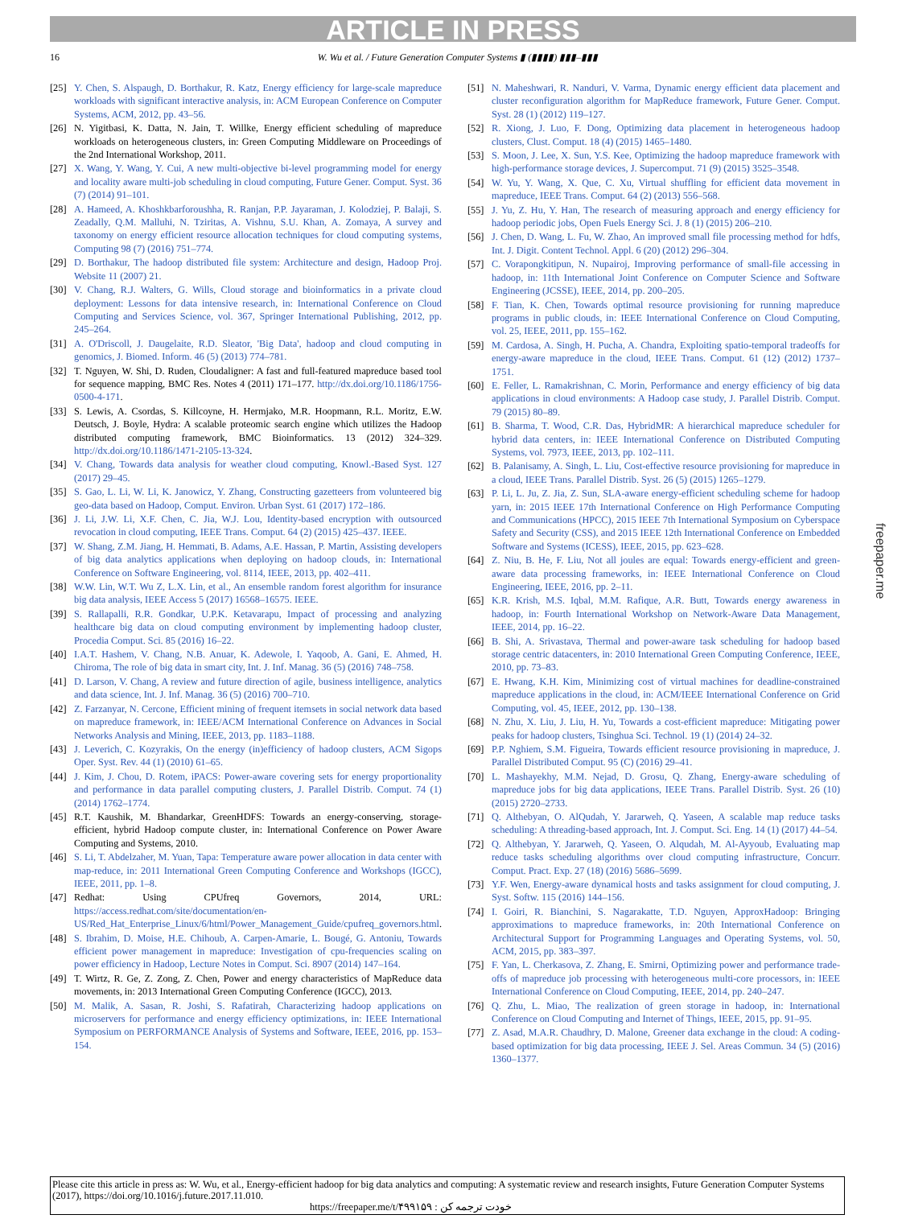ARTICLE IN PRESS
16 W. Wu et al. / Future Generation Computer Systems ▮ (▮▮▮▮) ▮▮▮–▮▮▮
[25] Y. Chen, S. Alspaugh, D. Borthakur, R. Katz, Energy efficiency for large-scale mapreduce workloads with significant interactive analysis, in: ACM European Conference on Computer Systems, ACM, 2012, pp. 43–56.
[26] N. Yigitbasi, K. Datta, N. Jain, T. Willke, Energy efficient scheduling of mapreduce workloads on heterogeneous clusters, in: Green Computing Middleware on Proceedings of the 2nd International Workshop, 2011.
[27] X. Wang, Y. Wang, Y. Cui, A new multi-objective bi-level programming model for energy and locality aware multi-job scheduling in cloud computing, Future Gener. Comput. Syst. 36 (7) (2014) 91–101.
[28] A. Hameed, A. Khoshkbarforoushha, R. Ranjan, P.P. Jayaraman, J. Kolodziej, P. Balaji, S. Zeadally, Q.M. Malluhi, N. Tziritas, A. Vishnu, S.U. Khan, A. Zomaya, A survey and taxonomy on energy efficient resource allocation techniques for cloud computing systems, Computing 98 (7) (2016) 751–774.
[29] D. Borthakur, The hadoop distributed file system: Architecture and design, Hadoop Proj. Website 11 (2007) 21.
[30] V. Chang, R.J. Walters, G. Wills, Cloud storage and bioinformatics in a private cloud deployment: Lessons for data intensive research, in: International Conference on Cloud Computing and Services Science, vol. 367, Springer International Publishing, 2012, pp. 245–264.
[31] A. O'Driscoll, J. Daugelaite, R.D. Sleator, 'Big Data', hadoop and cloud computing in genomics, J. Biomed. Inform. 46 (5) (2013) 774–781.
[32] T. Nguyen, W. Shi, D. Ruden, Cloudaligner: A fast and full-featured mapreduce based tool for sequence mapping, BMC Res. Notes 4 (2011) 171–177. http://dx.doi.org/10.1186/1756-0500-4-171.
[33] S. Lewis, A. Csordas, S. Killcoyne, H. Hermjako, M.R. Hoopmann, R.L. Moritz, E.W. Deutsch, J. Boyle, Hydra: A scalable proteomic search engine which utilizes the Hadoop distributed computing framework, BMC Bioinformatics. 13 (2012) 324–329. http://dx.doi.org/10.1186/1471-2105-13-324.
[34] V. Chang, Towards data analysis for weather cloud computing, Knowl.-Based Syst. 127 (2017) 29–45.
[35] S. Gao, L. Li, W. Li, K. Janowicz, Y. Zhang, Constructing gazetteers from volunteered big geo-data based on Hadoop, Comput. Environ. Urban Syst. 61 (2017) 172–186.
[36] J. Li, J.W. Li, X.F. Chen, C. Jia, W.J. Lou, Identity-based encryption with outsourced revocation in cloud computing, IEEE Trans. Comput. 64 (2) (2015) 425–437. IEEE.
[37] W. Shang, Z.M. Jiang, H. Hemmati, B. Adams, A.E. Hassan, P. Martin, Assisting developers of big data analytics applications when deploying on hadoop clouds, in: International Conference on Software Engineering, vol. 8114, IEEE, 2013, pp. 402–411.
[38] W.W. Lin, W.T. Wu Z, L.X. Lin, et al., An ensemble random forest algorithm for insurance big data analysis, IEEE Access 5 (2017) 16568–16575. IEEE.
[39] S. Rallapalli, R.R. Gondkar, U.P.K. Ketavarapu, Impact of processing and analyzing healthcare big data on cloud computing environment by implementing hadoop cluster, Procedia Comput. Sci. 85 (2016) 16–22.
[40] I.A.T. Hashem, V. Chang, N.B. Anuar, K. Adewole, I. Yaqoob, A. Gani, E. Ahmed, H. Chiroma, The role of big data in smart city, Int. J. Inf. Manag. 36 (5) (2016) 748–758.
[41] D. Larson, V. Chang, A review and future direction of agile, business intelligence, analytics and data science, Int. J. Inf. Manag. 36 (5) (2016) 700–710.
[42] Z. Farzanyar, N. Cercone, Efficient mining of frequent itemsets in social network data based on mapreduce framework, in: IEEE/ACM International Conference on Advances in Social Networks Analysis and Mining, IEEE, 2013, pp. 1183–1188.
[43] J. Leverich, C. Kozyrakis, On the energy (in)efficiency of hadoop clusters, ACM Sigops Oper. Syst. Rev. 44 (1) (2010) 61–65.
[44] J. Kim, J. Chou, D. Rotem, iPACS: Power-aware covering sets for energy proportionality and performance in data parallel computing clusters, J. Parallel Distrib. Comput. 74 (1) (2014) 1762–1774.
[45] R.T. Kaushik, M. Bhandarkar, GreenHDFS: Towards an energy-conserving, storage-efficient, hybrid Hadoop compute cluster, in: International Conference on Power Aware Computing and Systems, 2010.
[46] S. Li, T. Abdelzaher, M. Yuan, Tapa: Temperature aware power allocation in data center with map-reduce, in: 2011 International Green Computing Conference and Workshops (IGCC), IEEE, 2011, pp. 1–8.
[47] Redhat: Using CPUfreq Governors, 2014, URL: https://access.redhat.com/site/documentation/en-US/Red_Hat_Enterprise_Linux/6/html/Power_Management_Guide/cpufreq_governors.html.
[48] S. Ibrahim, D. Moise, H.E. Chihoub, A. Carpen-Amarie, L. Bougé, G. Antoniu, Towards efficient power management in mapreduce: Investigation of cpu-frequencies scaling on power efficiency in Hadoop, Lecture Notes in Comput. Sci. 8907 (2014) 147–164.
[49] T. Wirtz, R. Ge, Z. Zong, Z. Chen, Power and energy characteristics of MapReduce data movements, in: 2013 International Green Computing Conference (IGCC), 2013.
[50] M. Malik, A. Sasan, R. Joshi, S. Rafatirah, Characterizing hadoop applications on microservers for performance and energy efficiency optimizations, in: IEEE International Symposium on PERFORMANCE Analysis of Systems and Software, IEEE, 2016, pp. 153–154.
[51] N. Maheshwari, R. Nanduri, V. Varma, Dynamic energy efficient data placement and cluster reconfiguration algorithm for MapReduce framework, Future Gener. Comput. Syst. 28 (1) (2012) 119–127.
[52] R. Xiong, J. Luo, F. Dong, Optimizing data placement in heterogeneous hadoop clusters, Clust. Comput. 18 (4) (2015) 1465–1480.
[53] S. Moon, J. Lee, X. Sun, Y.S. Kee, Optimizing the hadoop mapreduce framework with high-performance storage devices, J. Supercomput. 71 (9) (2015) 3525–3548.
[54] W. Yu, Y. Wang, X. Que, C. Xu, Virtual shuffling for efficient data movement in mapreduce, IEEE Trans. Comput. 64 (2) (2013) 556–568.
[55] J. Yu, Z. Hu, Y. Han, The research of measuring approach and energy efficiency for hadoop periodic jobs, Open Fuels Energy Sci. J. 8 (1) (2015) 206–210.
[56] J. Chen, D. Wang, L. Fu, W. Zhao, An improved small file processing method for hdfs, Int. J. Digit. Content Technol. Appl. 6 (20) (2012) 296–304.
[57] C. Vorapongkitipun, N. Nupairoj, Improving performance of small-file accessing in hadoop, in: 11th International Joint Conference on Computer Science and Software Engineering (JCSSE), IEEE, 2014, pp. 200–205.
[58] F. Tian, K. Chen, Towards optimal resource provisioning for running mapreduce programs in public clouds, in: IEEE International Conference on Cloud Computing, vol. 25, IEEE, 2011, pp. 155–162.
[59] M. Cardosa, A. Singh, H. Pucha, A. Chandra, Exploiting spatio-temporal tradeoffs for energy-aware mapreduce in the cloud, IEEE Trans. Comput. 61 (12) (2012) 1737–1751.
[60] E. Feller, L. Ramakrishnan, C. Morin, Performance and energy efficiency of big data applications in cloud environments: A Hadoop case study, J. Parallel Distrib. Comput. 79 (2015) 80–89.
[61] B. Sharma, T. Wood, C.R. Das, HybridMR: A hierarchical mapreduce scheduler for hybrid data centers, in: IEEE International Conference on Distributed Computing Systems, vol. 7973, IEEE, 2013, pp. 102–111.
[62] B. Palanisamy, A. Singh, L. Liu, Cost-effective resource provisioning for mapreduce in a cloud, IEEE Trans. Parallel Distrib. Syst. 26 (5) (2015) 1265–1279.
[63] P. Li, L. Ju, Z. Jia, Z. Sun, SLA-aware energy-efficient scheduling scheme for hadoop yarn, in: 2015 IEEE 17th International Conference on High Performance Computing and Communications (HPCC), 2015 IEEE 7th International Symposium on Cyberspace Safety and Security (CSS), and 2015 IEEE 12th International Conference on Embedded Software and Systems (ICESS), IEEE, 2015, pp. 623–628.
[64] Z. Niu, B. He, F. Liu, Not all joules are equal: Towards energy-efficient and green-aware data processing frameworks, in: IEEE International Conference on Cloud Engineering, IEEE, 2016, pp. 2–11.
[65] K.R. Krish, M.S. Iqbal, M.M. Rafique, A.R. Butt, Towards energy awareness in hadoop, in: Fourth International Workshop on Network-Aware Data Management, IEEE, 2014, pp. 16–22.
[66] B. Shi, A. Srivastava, Thermal and power-aware task scheduling for hadoop based storage centric datacenters, in: 2010 International Green Computing Conference, IEEE, 2010, pp. 73–83.
[67] E. Hwang, K.H. Kim, Minimizing cost of virtual machines for deadline-constrained mapreduce applications in the cloud, in: ACM/IEEE International Conference on Grid Computing, vol. 45, IEEE, 2012, pp. 130–138.
[68] N. Zhu, X. Liu, J. Liu, H. Yu, Towards a cost-efficient mapreduce: Mitigating power peaks for hadoop clusters, Tsinghua Sci. Technol. 19 (1) (2014) 24–32.
[69] P.P. Nghiem, S.M. Figueira, Towards efficient resource provisioning in mapreduce, J. Parallel Distributed Comput. 95 (C) (2016) 29–41.
[70] L. Mashayekhy, M.M. Nejad, D. Grosu, Q. Zhang, Energy-aware scheduling of mapreduce jobs for big data applications, IEEE Trans. Parallel Distrib. Syst. 26 (10) (2015) 2720–2733.
[71] Q. Althebyan, O. AlQudah, Y. Jararweh, Q. Yaseen, A scalable map reduce tasks scheduling: A threading-based approach, Int. J. Comput. Sci. Eng. 14 (1) (2017) 44–54.
[72] Q. Althebyan, Y. Jararweh, Q. Yaseen, O. Alqudah, M. Al-Ayyoub, Evaluating map reduce tasks scheduling algorithms over cloud computing infrastructure, Concurr. Comput. Pract. Exp. 27 (18) (2016) 5686–5699.
[73] Y.F. Wen, Energy-aware dynamical hosts and tasks assignment for cloud computing, J. Syst. Softw. 115 (2016) 144–156.
[74] I. Goiri, R. Bianchini, S. Nagarakatte, T.D. Nguyen, ApproxHadoop: Bringing approximations to mapreduce frameworks, in: 20th International Conference on Architectural Support for Programming Languages and Operating Systems, vol. 50, ACM, 2015, pp. 383–397.
[75] F. Yan, L. Cherkasova, Z. Zhang, E. Smirni, Optimizing power and performance trade-offs of mapreduce job processing with heterogeneous multi-core processors, in: IEEE International Conference on Cloud Computing, IEEE, 2014, pp. 240–247.
[76] Q. Zhu, L. Miao, The realization of green storage in hadoop, in: International Conference on Cloud Computing and Internet of Things, IEEE, 2015, pp. 91–95.
[77] Z. Asad, M.A.R. Chaudhry, D. Malone, Greener data exchange in the cloud: A coding-based optimization for big data processing, IEEE J. Sel. Areas Commun. 34 (5) (2016) 1360–1377.
freepaper.me
Please cite this article in press as: W. Wu, et al., Energy-efficient hadoop for big data analytics and computing: A systematic review and research insights, Future Generation Computer Systems (2017), https://doi.org/10.1016/j.future.2017.11.010.
https://freepaper.me/t/۴۹۹۱۵۹ : خودت ترجمه کن